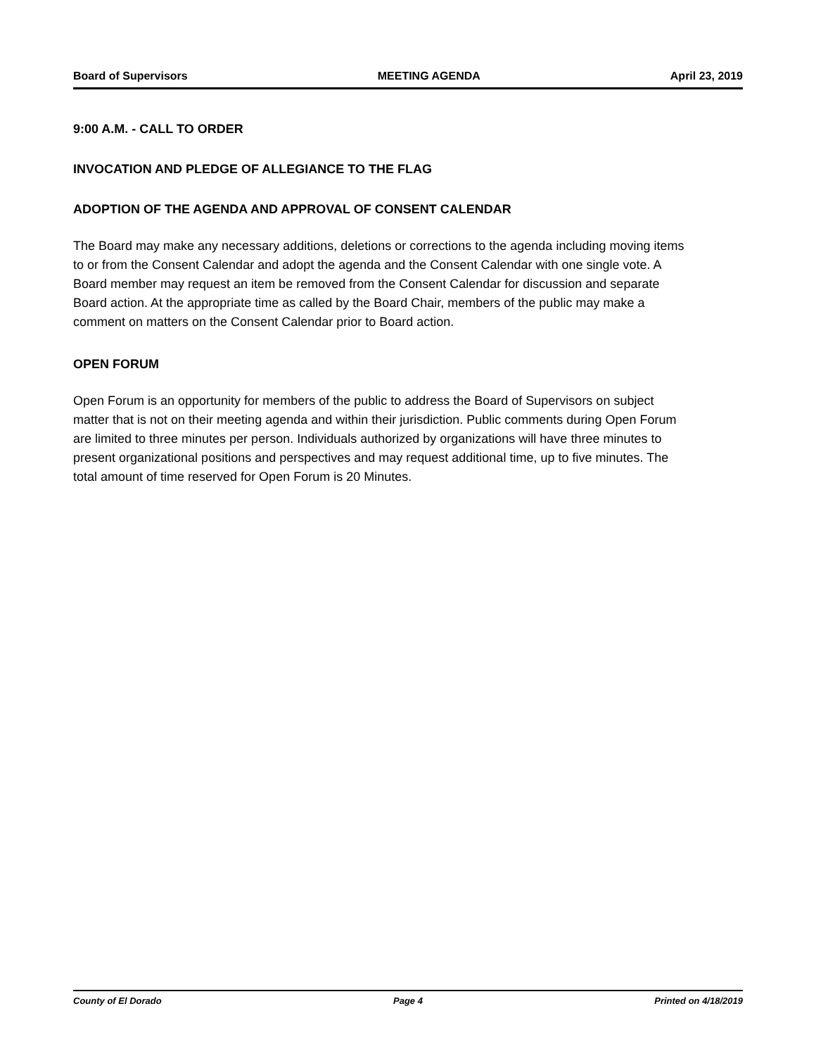Board of Supervisors MEETING AGENDA April 23, 2019
9:00 A.M. - CALL TO ORDER
INVOCATION AND PLEDGE OF ALLEGIANCE TO THE FLAG
ADOPTION OF THE AGENDA AND APPROVAL OF CONSENT CALENDAR
The Board may make any necessary additions, deletions or corrections to the agenda including moving items to or from the Consent Calendar and adopt the agenda and the Consent Calendar with one single vote. A Board member may request an item be removed from the Consent Calendar for discussion and separate Board action. At the appropriate time as called by the Board Chair, members of the public may make a comment on matters on the Consent Calendar prior to Board action.
OPEN FORUM
Open Forum is an opportunity for members of the public to address the Board of Supervisors on subject matter that is not on their meeting agenda and within their jurisdiction. Public comments during Open Forum are limited to three minutes per person. Individuals authorized by organizations will have three minutes to present organizational positions and perspectives and may request additional time, up to five minutes. The total amount of time reserved for Open Forum is 20 Minutes.
County of El Dorado Page 4 Printed on 4/18/2019